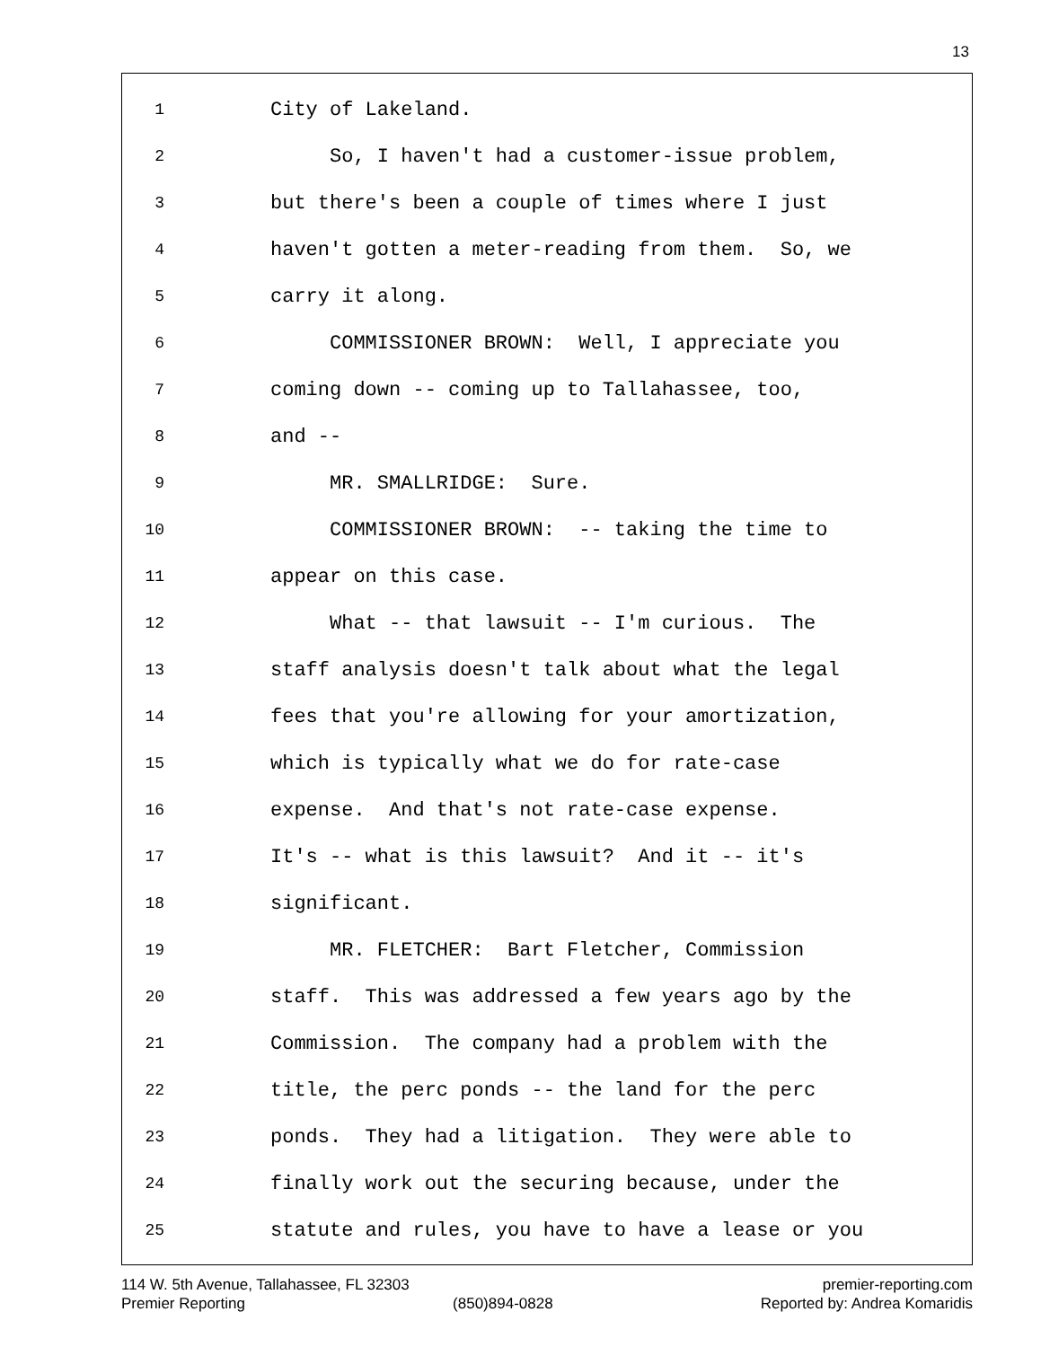13
1 City of Lakeland.
2 So, I haven't had a customer-issue problem,
3 but there's been a couple of times where I just
4 haven't gotten a meter-reading from them. So, we
5 carry it along.
6 COMMISSIONER BROWN: Well, I appreciate you
7 coming down -- coming up to Tallahassee, too,
8 and --
9 MR. SMALLRIDGE: Sure.
10 COMMISSIONER BROWN: -- taking the time to
11 appear on this case.
12 What -- that lawsuit -- I'm curious. The
13 staff analysis doesn't talk about what the legal
14 fees that you're allowing for your amortization,
15 which is typically what we do for rate-case
16 expense. And that's not rate-case expense.
17 It's -- what is this lawsuit? And it -- it's
18 significant.
19 MR. FLETCHER: Bart Fletcher, Commission
20 staff. This was addressed a few years ago by the
21 Commission. The company had a problem with the
22 title, the perc ponds -- the land for the perc
23 ponds. They had a litigation. They were able to
24 finally work out the securing because, under the
25 statute and rules, you have to have a lease or you
114 W. 5th Avenue, Tallahassee, FL 32303 premier-reporting.com
Premier Reporting (850)894-0828 Reported by: Andrea Komaridis